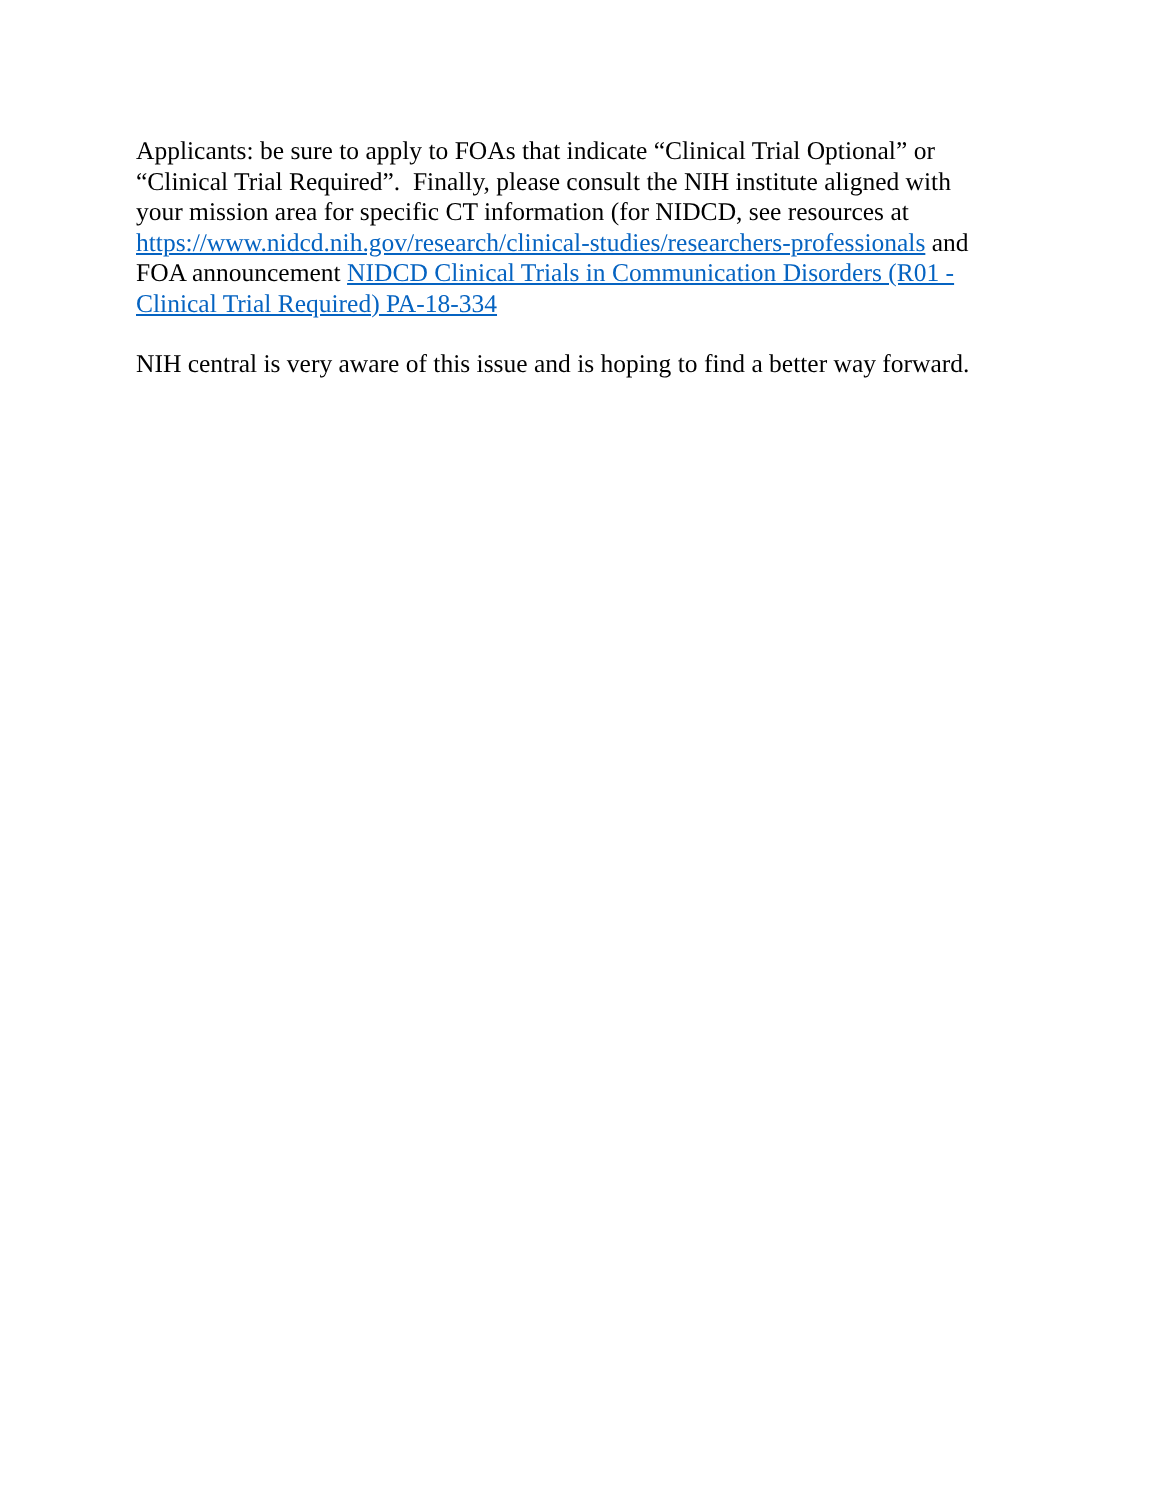Applicants: be sure to apply to FOAs that indicate “Clinical Trial Optional” or
“Clinical Trial Required”. Finally, please consult the NIH institute aligned with
your mission area for specific CT information (for NIDCD, see resources at
https://www.nidcd.nih.gov/research/clinical-studies/researchers-professionals and
FOA announcement NIDCD Clinical Trials in Communication Disorders (R01 -
Clinical Trial Required) PA-18-334
NIH central is very aware of this issue and is hoping to find a better way forward.